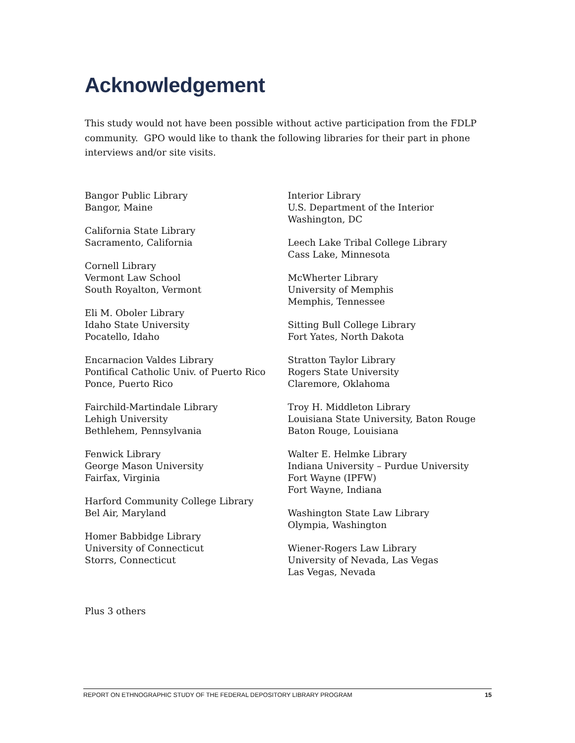Acknowledgement
This study would not have been possible without active participation from the FDLP community. GPO would like to thank the following libraries for their part in phone interviews and/or site visits.
Bangor Public Library
Bangor, Maine
California State Library
Sacramento, California
Cornell Library
Vermont Law School
South Royalton, Vermont
Eli M. Oboler Library
Idaho State University
Pocatello, Idaho
Encarnacion Valdes Library
Pontifical Catholic Univ. of Puerto Rico
Ponce, Puerto Rico
Fairchild-Martindale Library
Lehigh University
Bethlehem, Pennsylvania
Fenwick Library
George Mason University
Fairfax, Virginia
Harford Community College Library
Bel Air, Maryland
Homer Babbidge Library
University of Connecticut
Storrs, Connecticut
Interior Library
U.S. Department of the Interior
Washington, DC
Leech Lake Tribal College Library
Cass Lake, Minnesota
McWherter Library
University of Memphis
Memphis, Tennessee
Sitting Bull College Library
Fort Yates, North Dakota
Stratton Taylor Library
Rogers State University
Claremore, Oklahoma
Troy H. Middleton Library
Louisiana State University, Baton Rouge
Baton Rouge, Louisiana
Walter E. Helmke Library
Indiana University – Purdue University
Fort Wayne (IPFW)
Fort Wayne, Indiana
Washington State Law Library
Olympia, Washington
Wiener-Rogers Law Library
University of Nevada, Las Vegas
Las Vegas, Nevada
Plus 3 others
REPORT ON ETHNOGRAPHIC STUDY OF THE FEDERAL DEPOSITORY LIBRARY PROGRAM 15